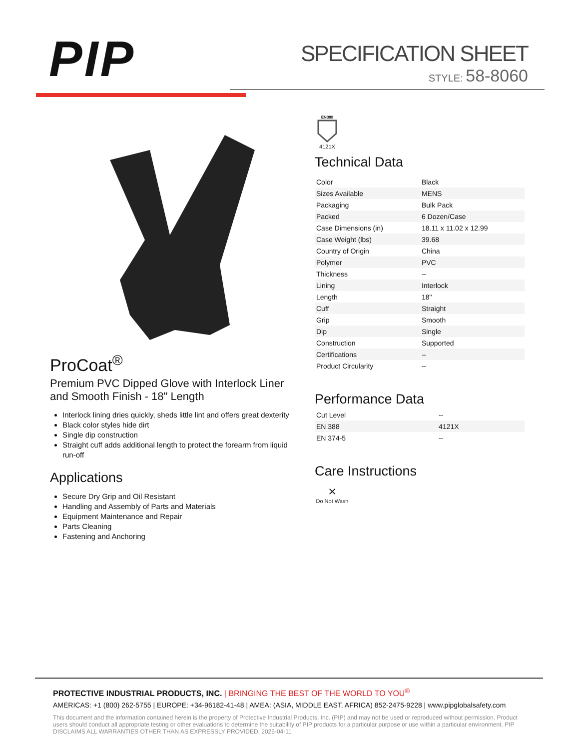PIP
SPECIFICATION SHEET
STYLE: 58-8060
ProCoat<sup>®</sup>
Premium PVC Dipped Glove with Interlock Liner and Smooth Finish - 18" Length
Interlock lining dries quickly, sheds little lint and offers great dexterity
Black color styles hide dirt
Single dip construction
Straight cuff adds additional length to protect the forearm from liquid run-off
Applications
Secure Dry Grip and Oil Resistant
Handling and Assembly of Parts and Materials
Equipment Maintenance and Repair
Parts Cleaning
Fastening and Anchoring
EN388
4121X
Technical Data
| Color | Black |
| Sizes Available | MENS |
| Packaging | Bulk Pack |
| Packed | 6 Dozen/Case |
| Case Dimensions (in) | 18.11 x 11.02 x 12.99 |
| Case Weight (lbs) | 39.68 |
| Country of Origin | China |
| Polymer | PVC |
| Thickness | -- |
| Lining | Interlock |
| Length | 18" |
| Cuff | Straight |
| Grip | Smooth |
| Dip | Single |
| Construction | Supported |
| Certifications | -- |
| Product Circularity | -- |
Performance Data
| Cut Level | -- |
| EN 388 | 4121X |
| EN 374-5 | -- |
Care Instructions
⨯
Do Not Wash
PROTECTIVE INDUSTRIAL PRODUCTS, INC. | BRINGING THE BEST OF THE WORLD TO YOU<sup>®</sup>
AMERICAS: +1 (800) 262-5755 | EUROPE: +34-96182-41-48 | AMEA: (ASIA, MIDDLE EAST, AFRICA) 852-2475-9228 | www.pipglobalsafety.com
This document and the information contained herein is the property of Protective Industrial Products, Inc. (PIP) and may not be used or reproduced without permission. Product users should conduct all appropriate testing or other evaluations to determine the suitability of PIP products for a particular purpose or use within a particular environment. PIP DISCLAIMS ALL WARRANTIES OTHER THAN AS EXPRESSLY PROVIDED. 2025-04-11